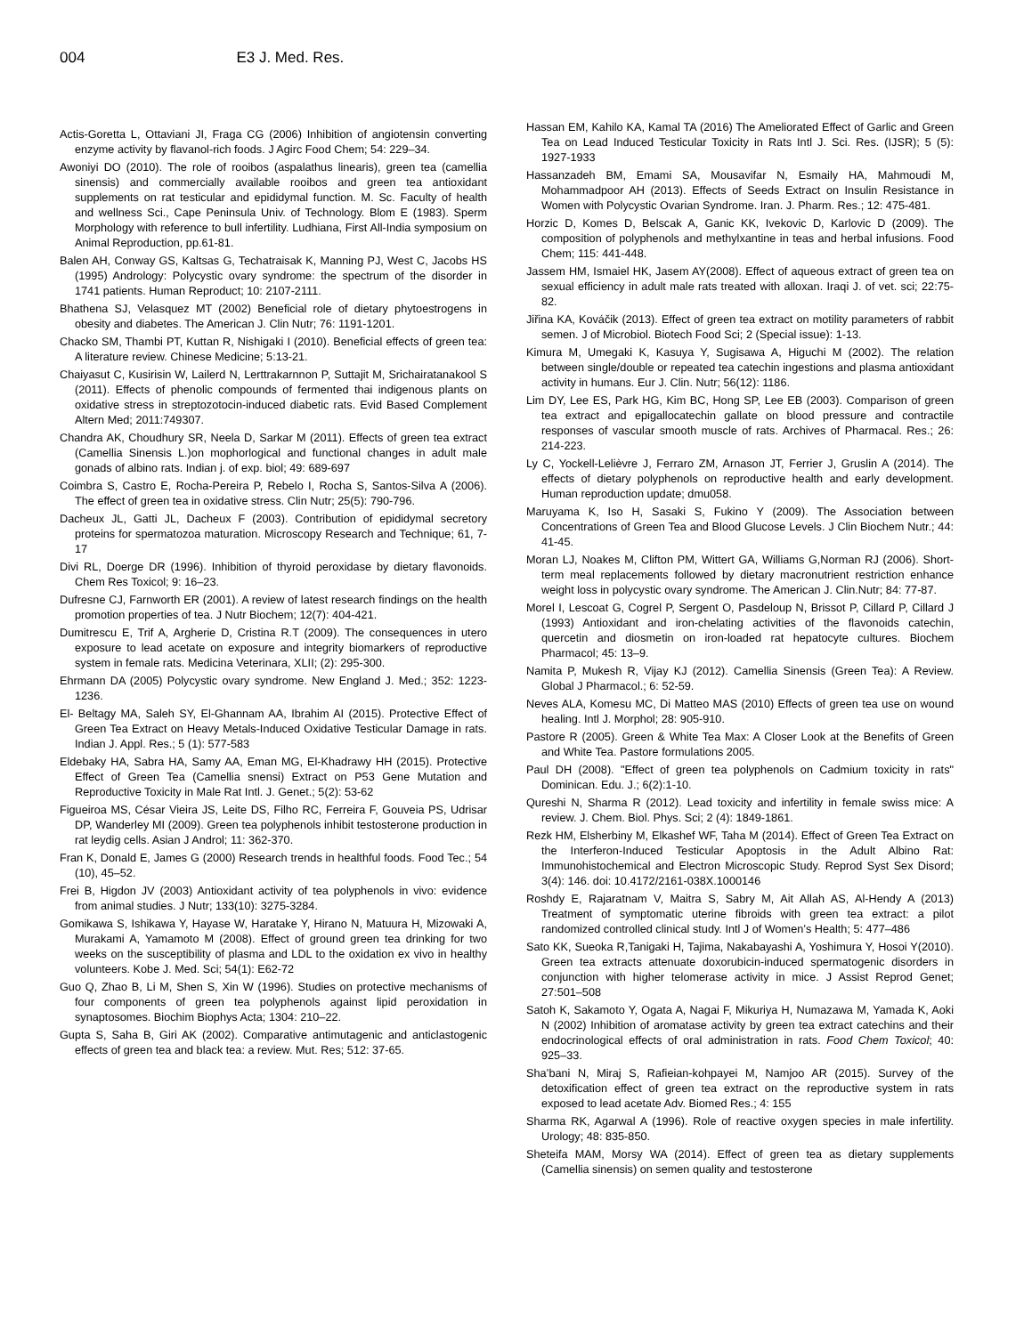004 E3 J. Med. Res.
Actis-Goretta L, Ottaviani JI, Fraga CG (2006) Inhibition of angiotensin converting enzyme activity by flavanol-rich foods. J Agirc Food Chem; 54: 229–34.
Awoniyi DO (2010). The role of rooibos (aspalathus linearis), green tea (camellia sinensis) and commercially available rooibos and green tea antioxidant supplements on rat testicular and epididymal function. M. Sc. Faculty of health and wellness Sci., Cape Peninsula Univ. of Technology. Blom E (1983). Sperm Morphology with reference to bull infertility. Ludhiana, First All-India symposium on Animal Reproduction, pp.61-81.
Balen AH, Conway GS, Kaltsas G, Techatraisak K, Manning PJ, West C, Jacobs HS (1995) Andrology: Polycystic ovary syndrome: the spectrum of the disorder in 1741 patients. Human Reproduct; 10: 2107-2111.
Bhathena SJ, Velasquez MT (2002) Beneficial role of dietary phytoestrogens in obesity and diabetes. The American J. Clin Nutr; 76: 1191-1201.
Chacko SM, Thambi PT, Kuttan R, Nishigaki I (2010). Beneficial effects of green tea: A literature review. Chinese Medicine; 5:13-21.
Chaiyasut C, Kusirisin W, Lailerd N, Lerttrakarnnon P, Suttajit M, Srichairatanakool S (2011). Effects of phenolic compounds of fermented thai indigenous plants on oxidative stress in streptozotocin-induced diabetic rats. Evid Based Complement Altern Med; 2011:749307.
Chandra AK, Choudhury SR, Neela D, Sarkar M (2011). Effects of green tea extract (Camellia Sinensis L.)on mophorlogical and functional changes in adult male gonads of albino rats. Indian j. of exp. biol; 49: 689-697
Coimbra S, Castro E, Rocha-Pereira P, Rebelo I, Rocha S, Santos-Silva A (2006). The effect of green tea in oxidative stress. Clin Nutr; 25(5): 790-796.
Dacheux JL, Gatti JL, Dacheux F (2003). Contribution of epididymal secretory proteins for spermatozoa maturation. Microscopy Research and Technique; 61, 7-17
Divi RL, Doerge DR (1996). Inhibition of thyroid peroxidase by dietary flavonoids. Chem Res Toxicol; 9: 16–23.
Dufresne CJ, Farnworth ER (2001). A review of latest research findings on the health promotion properties of tea. J Nutr Biochem; 12(7): 404-421.
Dumitrescu E, Trif A, Argherie D, Cristina R.T (2009). The consequences in utero exposure to lead acetate on exposure and integrity biomarkers of reproductive system in female rats. Medicina Veterinara, XLII; (2): 295-300.
Ehrmann DA (2005) Polycystic ovary syndrome. New England J. Med.; 352: 1223-1236.
El- Beltagy MA, Saleh SY, El-Ghannam AA, Ibrahim AI (2015). Protective Effect of Green Tea Extract on Heavy Metals-Induced Oxidative Testicular Damage in rats. Indian J. Appl. Res.; 5 (1): 577-583
Eldebaky HA, Sabra HA, Samy AA, Eman MG, El-Khadrawy HH (2015). Protective Effect of Green Tea (Camellia snensi) Extract on P53 Gene Mutation and Reproductive Toxicity in Male Rat Intl. J. Genet.; 5(2): 53-62
Figueiroa MS, César Vieira JS, Leite DS, Filho RC, Ferreira F, Gouveia PS, Udrisar DP, Wanderley MI (2009). Green tea polyphenols inhibit testosterone production in rat leydig cells. Asian J Androl; 11: 362-370.
Fran K, Donald E, James G (2000) Research trends in healthful foods. Food Tec.; 54 (10), 45–52.
Frei B, Higdon JV (2003) Antioxidant activity of tea polyphenols in vivo: evidence from animal studies. J Nutr; 133(10): 3275-3284.
Gomikawa S, Ishikawa Y, Hayase W, Haratake Y, Hirano N, Matuura H, Mizowaki A, Murakami A, Yamamoto M (2008). Effect of ground green tea drinking for two weeks on the susceptibility of plasma and LDL to the oxidation ex vivo in healthy volunteers. Kobe J. Med. Sci; 54(1): E62-72
Guo Q, Zhao B, Li M, Shen S, Xin W (1996). Studies on protective mechanisms of four components of green tea polyphenols against lipid peroxidation in synaptosomes. Biochim Biophys Acta; 1304: 210–22.
Gupta S, Saha B, Giri AK (2002). Comparative antimutagenic and anticlastogenic effects of green tea and black tea: a review. Mut. Res; 512: 37-65.
Hassan EM, Kahilo KA, Kamal TA (2016) The Ameliorated Effect of Garlic and Green Tea on Lead Induced Testicular Toxicity in Rats Intl J. Sci. Res. (IJSR); 5 (5): 1927-1933
Hassanzadeh BM, Emami SA, Mousavifar N, Esmaily HA, Mahmoudi M, Mohammadpoor AH (2013). Effects of Seeds Extract on Insulin Resistance in Women with Polycystic Ovarian Syndrome. Iran. J. Pharm. Res.; 12: 475-481.
Horzic D, Komes D, Belscak A, Ganic KK, Ivekovic D, Karlovic D (2009). The composition of polyphenols and methylxantine in teas and herbal infusions. Food Chem; 115: 441-448.
Jassem HM, Ismaiel HK, Jasem AY(2008). Effect of aqueous extract of green tea on sexual efficiency in adult male rats treated with alloxan. Iraqi J. of vet. sci; 22:75-82.
Jiřina KA, Kováčik (2013). Effect of green tea extract on motility parameters of rabbit semen. J of Microbiol. Biotech Food Sci; 2 (Special issue): 1-13.
Kimura M, Umegaki K, Kasuya Y, Sugisawa A, Higuchi M (2002). The relation between single/double or repeated tea catechin ingestions and plasma antioxidant activity in humans. Eur J. Clin. Nutr; 56(12): 1186.
Lim DY, Lee ES, Park HG, Kim BC, Hong SP, Lee EB (2003). Comparison of green tea extract and epigallocatechin gallate on blood pressure and contractile responses of vascular smooth muscle of rats. Archives of Pharmacal. Res.; 26: 214-223.
Ly C, Yockell-Lelièvre J, Ferraro ZM, Arnason JT, Ferrier J, Gruslin A (2014). The effects of dietary polyphenols on reproductive health and early development. Human reproduction update; dmu058.
Maruyama K, Iso H, Sasaki S, Fukino Y (2009). The Association between Concentrations of Green Tea and Blood Glucose Levels. J Clin Biochem Nutr.; 44: 41-45.
Moran LJ, Noakes M, Clifton PM, Wittert GA, Williams G,Norman RJ (2006). Short-term meal replacements followed by dietary macronutrient restriction enhance weight loss in polycystic ovary syndrome. The American J. Clin.Nutr; 84: 77-87.
Morel I, Lescoat G, Cogrel P, Sergent O, Pasdeloup N, Brissot P, Cillard P, Cillard J (1993) Antioxidant and iron-chelating activities of the flavonoids catechin, quercetin and diosmetin on iron-loaded rat hepatocyte cultures. Biochem Pharmacol; 45: 13–9.
Namita P, Mukesh R, Vijay KJ (2012). Camellia Sinensis (Green Tea): A Review. Global J Pharmacol.; 6: 52-59.
Neves ALA, Komesu MC, Di Matteo MAS (2010) Effects of green tea use on wound healing. Intl J. Morphol; 28: 905-910.
Pastore R (2005). Green & White Tea Max: A Closer Look at the Benefits of Green and White Tea. Pastore formulations 2005.
Paul DH (2008). "Effect of green tea polyphenols on Cadmium toxicity in rats" Dominican. Edu. J.; 6(2):1-10.
Qureshi N, Sharma R (2012). Lead toxicity and infertility in female swiss mice: A review. J. Chem. Biol. Phys. Sci; 2 (4): 1849-1861.
Rezk HM, Elsherbiny M, Elkashef WF, Taha M (2014). Effect of Green Tea Extract on the Interferon-Induced Testicular Apoptosis in the Adult Albino Rat: Immunohistochemical and Electron Microscopic Study. Reprod Syst Sex Disord; 3(4): 146. doi: 10.4172/2161-038X.1000146
Roshdy E, Rajaratnam V, Maitra S, Sabry M, Ait Allah AS, Al-Hendy A (2013) Treatment of symptomatic uterine fibroids with green tea extract: a pilot randomized controlled clinical study. Intl J of Women’s Health; 5: 477–486
Sato KK, Sueoka R,Tanigaki H, Tajima, Nakabayashi A, Yoshimura Y, Hosoi Y(2010). Green tea extracts attenuate doxorubicin-induced spermatogenic disorders in conjunction with higher telomerase activity in mice. J Assist Reprod Genet; 27:501–508
Satoh K, Sakamoto Y, Ogata A, Nagai F, Mikuriya H, Numazawa M, Yamada K, Aoki N (2002) Inhibition of aromatase activity by green tea extract catechins and their endocrinological effects of oral administration in rats. Food Chem Toxicol; 40: 925–33.
Sha’bani N, Miraj S, Rafieian-kohpayei M, Namjoo AR (2015). Survey of the detoxification effect of green tea extract on the reproductive system in rats exposed to lead acetate Adv. Biomed Res.; 4: 155
Sharma RK, Agarwal A (1996). Role of reactive oxygen species in male infertility. Urology; 48: 835-850.
Sheteifa MAM, Morsy WA (2014). Effect of green tea as dietary supplements (Camellia sinensis) on semen quality and testosterone